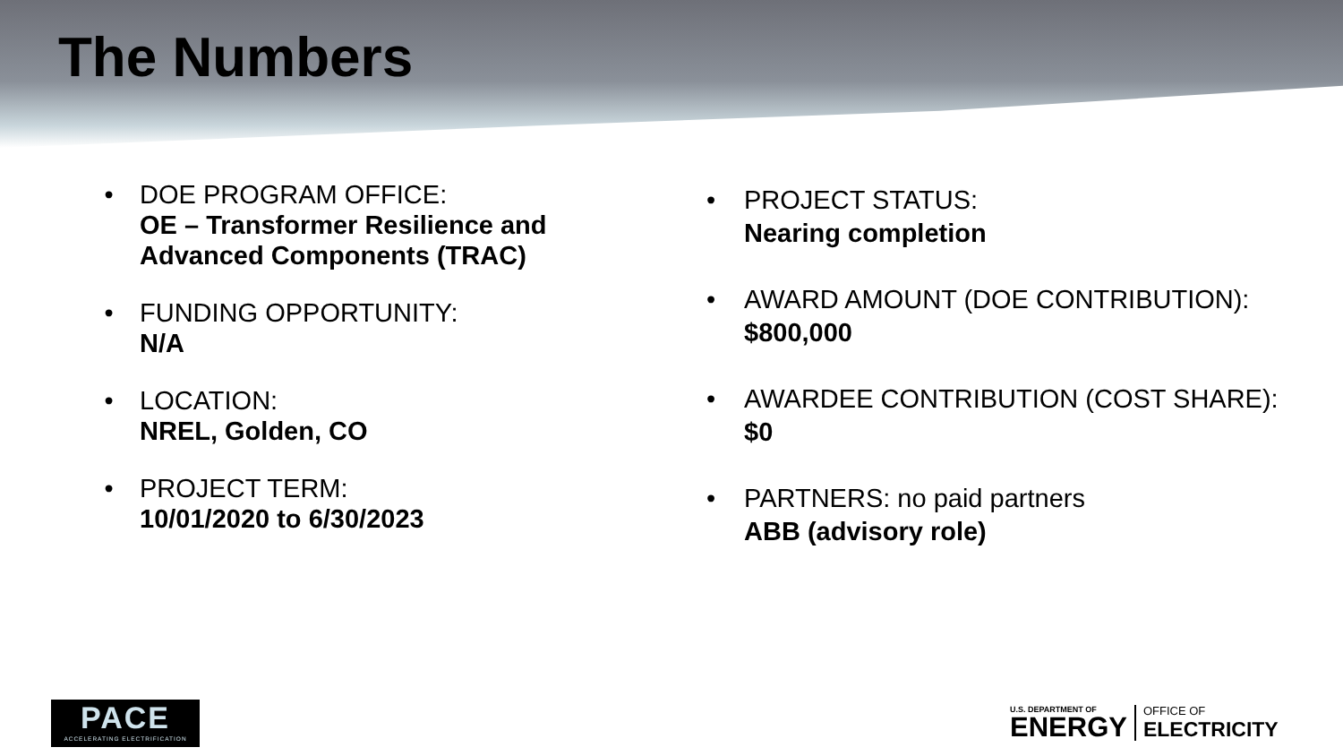The Numbers
• DOE PROGRAM OFFICE:
OE – Transformer Resilience and Advanced Components (TRAC)
• FUNDING OPPORTUNITY:
N/A
• LOCATION:
NREL, Golden, CO
• PROJECT TERM:
10/01/2020 to 6/30/2023
• PROJECT STATUS:
Nearing completion
• AWARD AMOUNT (DOE CONTRIBUTION):
$800,000
• AWARDEE CONTRIBUTION (COST SHARE):
$0
• PARTNERS: no paid partners
ABB (advisory role)
PACE
ACCELERATING ELECTRIFICATION
U.S. DEPARTMENT OF
ENERGY
OFFICE OF
ELECTRICITY